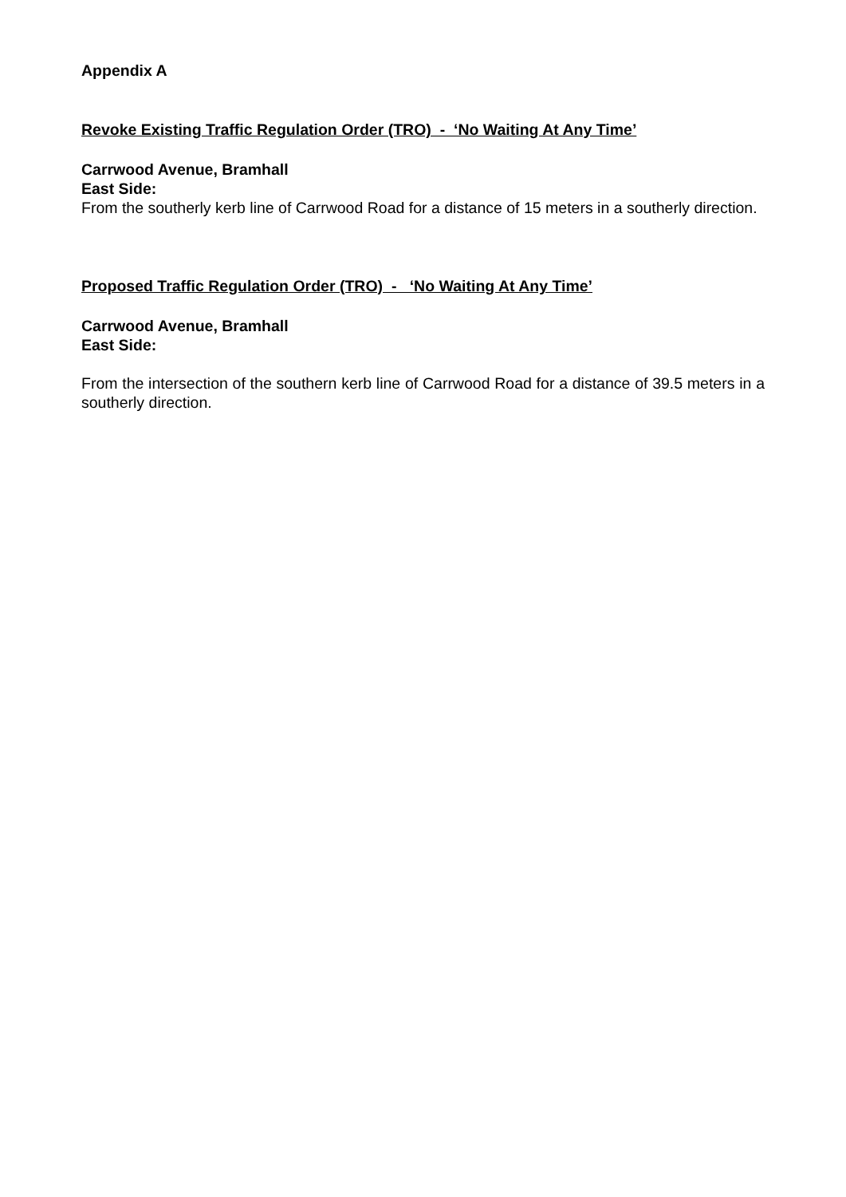Appendix A
Revoke Existing Traffic Regulation Order (TRO) - ‘No Waiting At Any Time’
Carrwood Avenue, Bramhall
East Side:
From the southerly kerb line of Carrwood Road for a distance of 15 meters in a southerly direction.
Proposed Traffic Regulation Order (TRO) - ‘No Waiting At Any Time’
Carrwood Avenue, Bramhall
East Side:
From the intersection of the southern kerb line of Carrwood Road for a distance of 39.5 meters in a southerly direction.